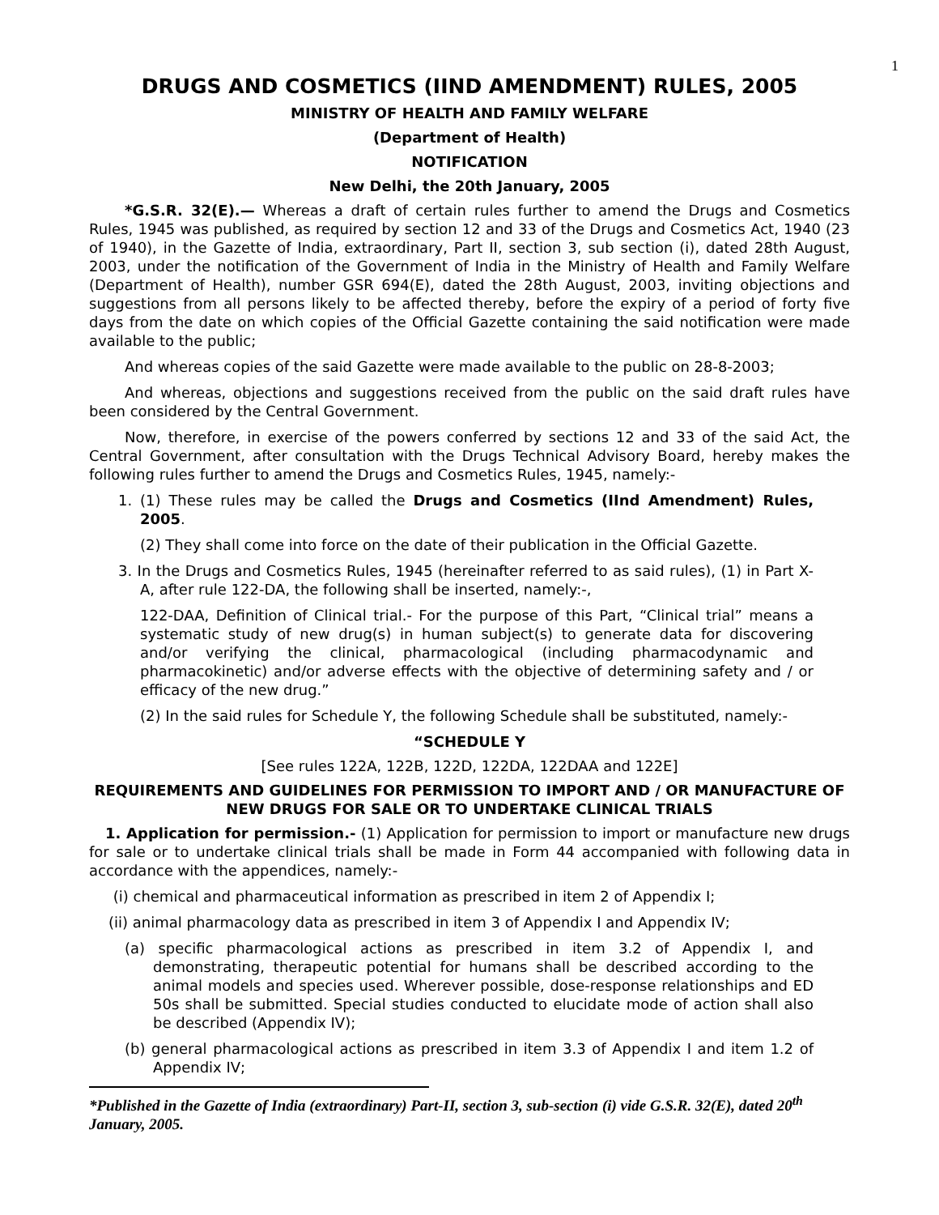1
DRUGS AND COSMETICS (IIND AMENDMENT) RULES, 2005
MINISTRY OF HEALTH AND FAMILY WELFARE
(Department of Health)
NOTIFICATION
New Delhi, the 20th January, 2005
*G.S.R. 32(E).— Whereas a draft of certain rules further to amend the Drugs and Cosmetics Rules, 1945 was published, as required by section 12 and 33 of the Drugs and Cosmetics Act, 1940 (23 of 1940), in the Gazette of India, extraordinary, Part II, section 3, sub section (i), dated 28th August, 2003, under the notification of the Government of India in the Ministry of Health and Family Welfare (Department of Health), number GSR 694(E), dated the 28th August, 2003, inviting objections and suggestions from all persons likely to be affected thereby, before the expiry of a period of forty five days from the date on which copies of the Official Gazette containing the said notification were made available to the public;
And whereas copies of the said Gazette were made available to the public on 28-8-2003;
And whereas, objections and suggestions received from the public on the said draft rules have been considered by the Central Government.
Now, therefore, in exercise of the powers conferred by sections 12 and 33 of the said Act, the Central Government, after consultation with the Drugs Technical Advisory Board, hereby makes the following rules further to amend the Drugs and Cosmetics Rules, 1945, namely:-
1. (1) These rules may be called the Drugs and Cosmetics (IInd Amendment) Rules, 2005.
(2) They shall come into force on the date of their publication in the Official Gazette.
3. In the Drugs and Cosmetics Rules, 1945 (hereinafter referred to as said rules), (1) in Part X-A, after rule 122-DA, the following shall be inserted, namely:-,
122-DAA, Definition of Clinical trial.- For the purpose of this Part, “Clinical trial” means a systematic study of new drug(s) in human subject(s) to generate data for discovering and/or verifying the clinical, pharmacological (including pharmacodynamic and pharmacokinetic) and/or adverse effects with the objective of determining safety and / or efficacy of the new drug.”
(2) In the said rules for Schedule Y, the following Schedule shall be substituted, namely:-
“SCHEDULE Y
[See rules 122A, 122B, 122D, 122DA, 122DAA and 122E]
REQUIREMENTS AND GUIDELINES FOR PERMISSION TO IMPORT AND / OR MANUFACTURE OF NEW DRUGS FOR SALE OR TO UNDERTAKE CLINICAL TRIALS
1. Application for permission.- (1) Application for permission to import or manufacture new drugs for sale or to undertake clinical trials shall be made in Form 44 accompanied with following data in accordance with the appendices, namely:-
(i) chemical and pharmaceutical information as prescribed in item 2 of Appendix I;
(ii) animal pharmacology data as prescribed in item 3 of Appendix I and Appendix IV;
(a) specific pharmacological actions as prescribed in item 3.2 of Appendix I, and demonstrating, therapeutic potential for humans shall be described according to the animal models and species used. Wherever possible, dose-response relationships and ED 50s shall be submitted. Special studies conducted to elucidate mode of action shall also be described (Appendix IV);
(b) general pharmacological actions as prescribed in item 3.3 of Appendix I and item 1.2 of Appendix IV;
*Published in the Gazette of India (extraordinary) Part-II, section 3, sub-section (i) vide G.S.R. 32(E), dated 20<sup>th</sup> January, 2005.